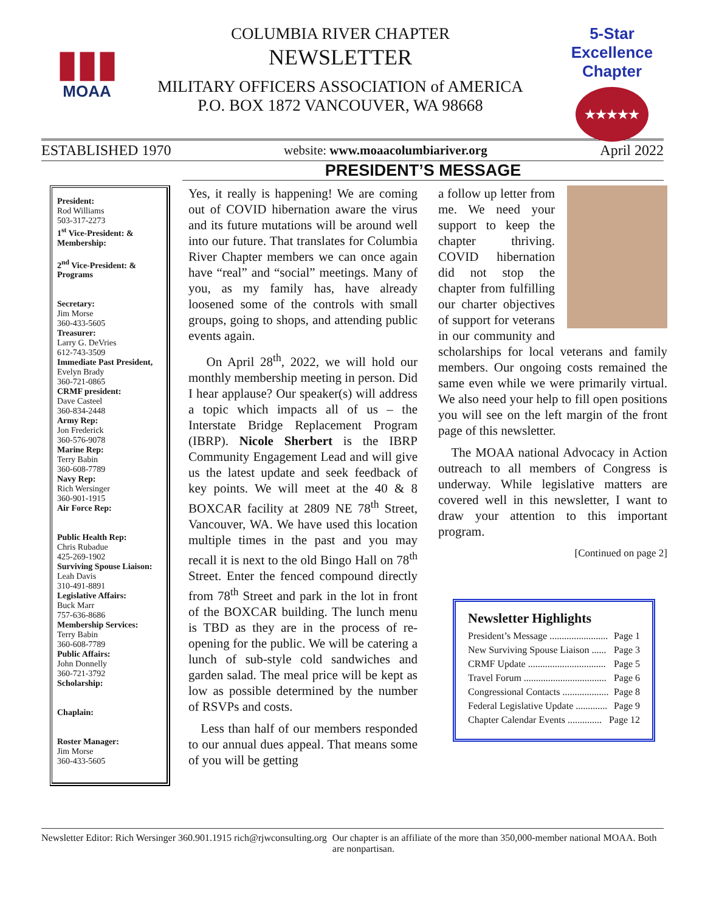▮▮▮
MOAA
COLUMBIA RIVER CHAPTER
NEWSLETTER
MILITARY OFFICERS ASSOCIATION of AMERICA
P.O. BOX 1872 VANCOUVER, WA 98668
5-Star Excellence Chapter
★★★★★
ESTABLISHED 1970 website: www.moaacolumbiariver.org April 2022
PRESIDENT’S MESSAGE
President:
Rod Williams
503-317-2273
1<sup>st</sup> Vice-President: & Membership:
2<sup>nd</sup> Vice-President: & Programs
Secretary:
Jim Morse
360-433-5605
Treasurer:
Larry G. DeVries
612-743-3509
Immediate Past President,
Evelyn Brady
360-721-0865
CRMF president:
Dave Casteel
360-834-2448
Army Rep:
Jon Frederick
360-576-9078
Marine Rep:
Terry Babin
360-608-7789
Navy Rep:
Rich Wersinger
360-901-1915
Air Force Rep:
Public Health Rep:
Chris Rubadue
425-269-1902
Surviving Spouse Liaison:
Leah Davis
310-491-8891
Legislative Affairs:
Buck Marr
757-636-8686
Membership Services:
Terry Babin
360-608-7789
Public Affairs:
John Donnelly
360-721-3792
Scholarship:
Chaplain:
Roster Manager:
Jim Morse
360-433-5605
Yes, it really is happening! We are coming out of COVID hibernation aware the virus and its future mutations will be around well into our future. That translates for Columbia River Chapter members we can once again have “real” and “social” meetings. Many of you, as my family has, have already loosened some of the controls with small groups, going to shops, and attending public events again.
On April 28<sup>th</sup>, 2022, we will hold our monthly membership meeting in person. Did I hear applause? Our speaker(s) will address a topic which impacts all of us – the Interstate Bridge Replacement Program (IBRP). Nicole Sherbert is the IBRP Community Engagement Lead and will give us the latest update and seek feedback of key points. We will meet at the 40 & 8 BOXCAR facility at 2809 NE 78<sup>th</sup> Street, Vancouver, WA. We have used this location multiple times in the past and you may recall it is next to the old Bingo Hall on 78<sup>th</sup> Street. Enter the fenced compound directly from 78<sup>th</sup> Street and park in the lot in front of the BOXCAR building. The lunch menu is TBD as they are in the process of re-opening for the public. We will be catering a lunch of sub-style cold sandwiches and garden salad. The meal price will be kept as low as possible determined by the number of RSVPs and costs.
Less than half of our members responded to our annual dues appeal. That means some of you will be getting
a follow up letter from me. We need your support to keep the chapter thriving. COVID hibernation did not stop the chapter from fulfilling our charter objectives of support for veterans in our community and scholarships for local veterans and family members. Our ongoing costs remained the same even while we were primarily virtual. We also need your help to fill open positions you will see on the left margin of the front page of this newsletter.
The MOAA national Advocacy in Action outreach to all members of Congress is underway. While legislative matters are covered well in this newsletter, I want to draw your attention to this important program.
[Continued on page 2]
Newsletter Highlights
President’s Message ........................ Page 1
New Surviving Spouse Liaison ...... Page 3
CRMF Update ................................ Page 5
Travel Forum .................................. Page 6
Congressional Contacts ................... Page 8
Federal Legislative Update ............. Page 9
Chapter Calendar Events .............. Page 12
Newsletter Editor: Rich Wersinger 360.901.1915 rich@rjwconsulting.org Our chapter is an affiliate of the more than 350,000-member national MOAA. Both are nonpartisan.